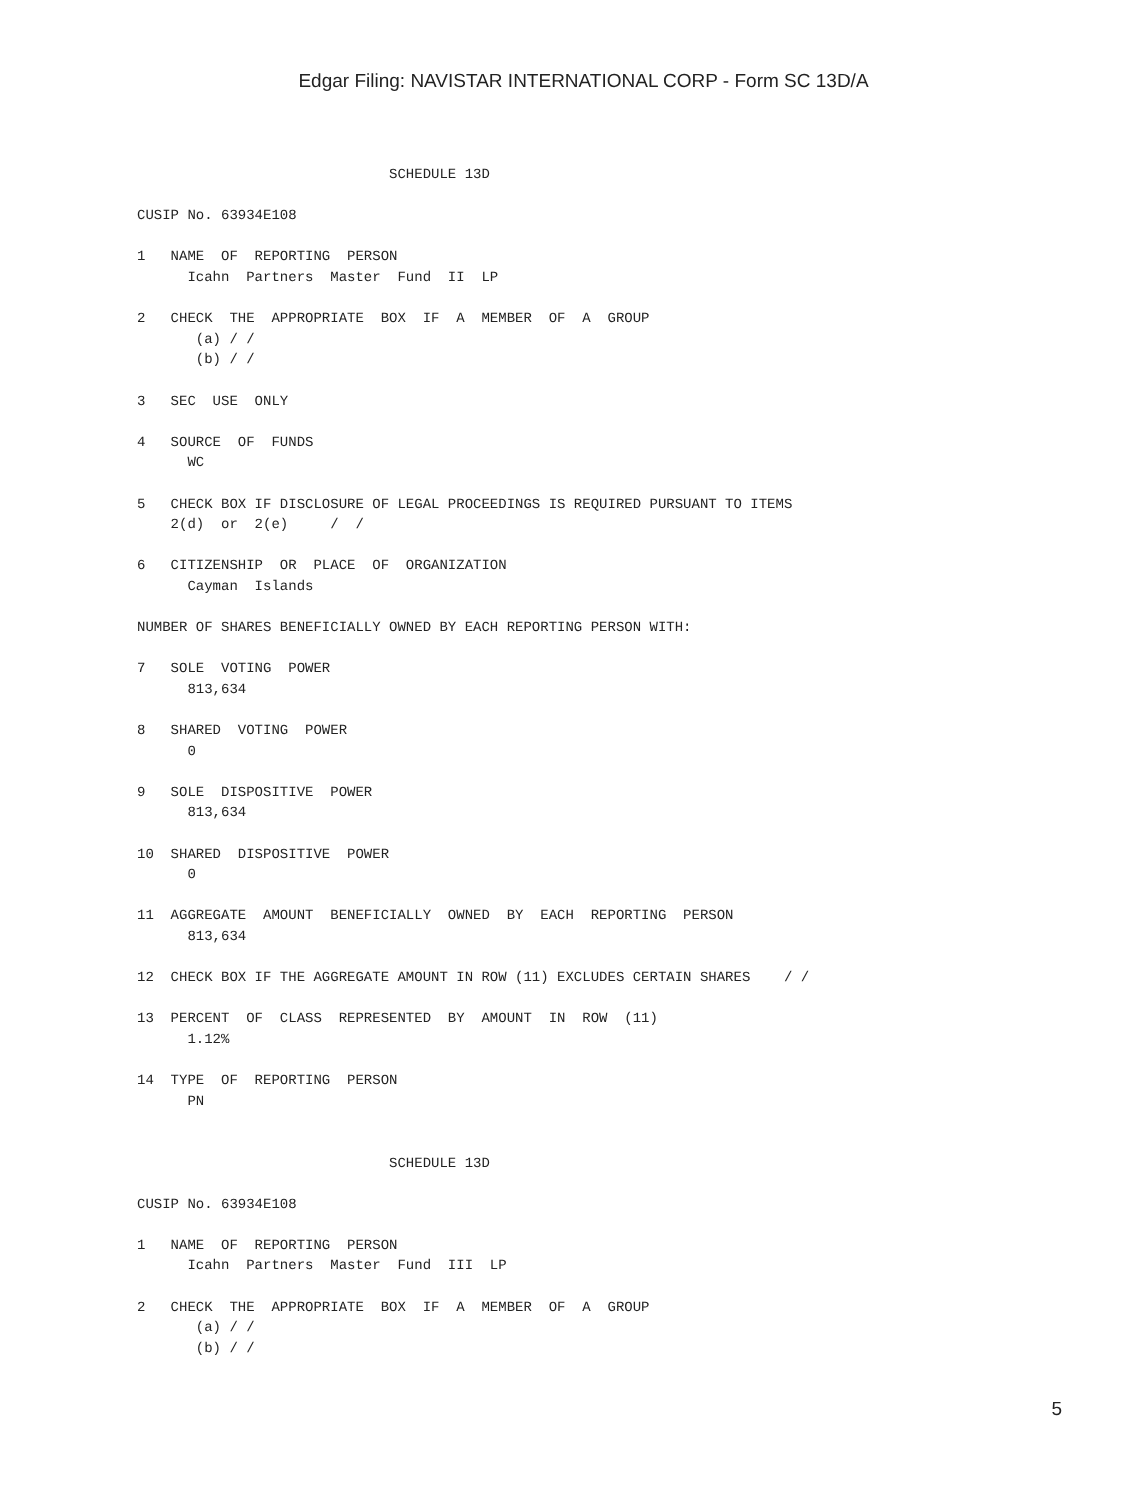Edgar Filing: NAVISTAR INTERNATIONAL CORP - Form SC 13D/A
                              SCHEDULE 13D

CUSIP No. 63934E108

1   NAME  OF  REPORTING  PERSON
      Icahn  Partners  Master  Fund  II  LP

2   CHECK  THE  APPROPRIATE  BOX  IF  A  MEMBER  OF  A  GROUP
       (a) / /
       (b) / /

3   SEC  USE  ONLY

4   SOURCE  OF  FUNDS
      WC

5   CHECK BOX IF DISCLOSURE OF LEGAL PROCEEDINGS IS REQUIRED PURSUANT TO ITEMS
    2(d)  or  2(e)     /  /

6   CITIZENSHIP  OR  PLACE  OF  ORGANIZATION
      Cayman  Islands

NUMBER OF SHARES BENEFICIALLY OWNED BY EACH REPORTING PERSON WITH:

7   SOLE  VOTING  POWER
      813,634

8   SHARED  VOTING  POWER
      0

9   SOLE  DISPOSITIVE  POWER
      813,634

10  SHARED  DISPOSITIVE  POWER
      0

11  AGGREGATE  AMOUNT  BENEFICIALLY  OWNED  BY  EACH  REPORTING  PERSON
      813,634

12  CHECK BOX IF THE AGGREGATE AMOUNT IN ROW (11) EXCLUDES CERTAIN SHARES    / /

13  PERCENT  OF  CLASS  REPRESENTED  BY  AMOUNT  IN  ROW  (11)
      1.12%

14  TYPE  OF  REPORTING  PERSON
      PN


                              SCHEDULE 13D

CUSIP No. 63934E108

1   NAME  OF  REPORTING  PERSON
      Icahn  Partners  Master  Fund  III  LP

2   CHECK  THE  APPROPRIATE  BOX  IF  A  MEMBER  OF  A  GROUP
       (a) / /
       (b) / /
5